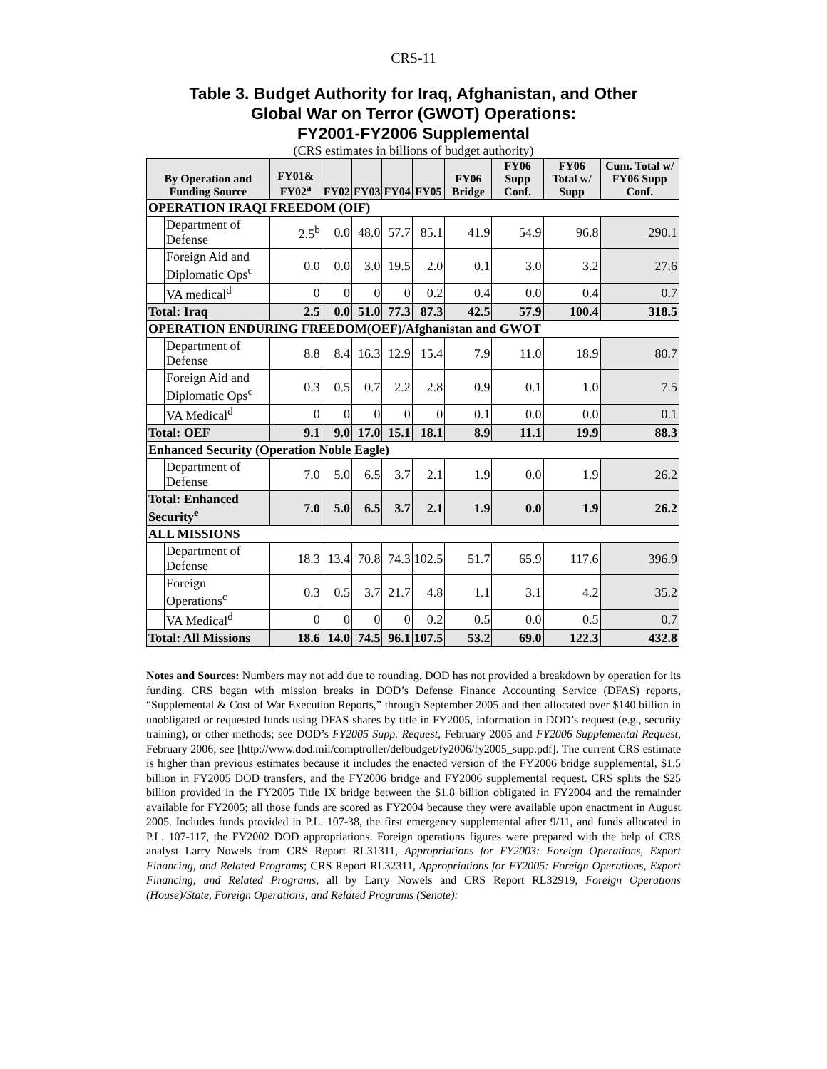CRS-11
Table 3. Budget Authority for Iraq, Afghanistan, and Other
Global War on Terror (GWOT) Operations:
FY2001-FY2006 Supplemental
(CRS estimates in billions of budget authority)
| By Operation and Funding Source | | FY01& FY02<sup>a</sup> | FY02 | FY03 | FY04 | FY05 | FY06 Bridge | FY06 Supp Conf. | FY06 Total w/ Supp | Cum. Total w/ FY06 Supp Conf. |
| --- | --- | --- | --- | --- | --- | --- | --- | --- | --- | --- |
| OPERATION IRAQI FREEDOM (OIF) | | | | | | | | | | |
| | Department of Defense | 2.5<sup>b</sup> | 0.0 | 48.0 | 57.7 | 85.1 | 41.9 | 54.9 | 96.8 | 290.1 |
| | Foreign Aid and Diplomatic Ops<sup>c</sup> | 0.0 | 0.0 | 3.0 | 19.5 | 2.0 | 0.1 | 3.0 | 3.2 | 27.6 |
| | VA medical<sup>d</sup> | 0 | 0 | 0 | 0 | 0.2 | 0.4 | 0.0 | 0.4 | 0.7 |
| Total: Iraq | | 2.5 | 0.0 | 51.0 | 77.3 | 87.3 | 42.5 | 57.9 | 100.4 | 318.5 |
| OPERATION ENDURING FREEDOM(OEF)/Afghanistan and GWOT | | | | | | | | | | |
| | Department of Defense | 8.8 | 8.4 | 16.3 | 12.9 | 15.4 | 7.9 | 11.0 | 18.9 | 80.7 |
| | Foreign Aid and Diplomatic Ops<sup>c</sup> | 0.3 | 0.5 | 0.7 | 2.2 | 2.8 | 0.9 | 0.1 | 1.0 | 7.5 |
| | VA Medical<sup>d</sup> | 0 | 0 | 0 | 0 | 0 | 0.1 | 0.0 | 0.0 | 0.1 |
| Total: OEF | | 9.1 | 9.0 | 17.0 | 15.1 | 18.1 | 8.9 | 11.1 | 19.9 | 88.3 |
| Enhanced Security (Operation Noble Eagle) | | | | | | | | | | |
| | Department of Defense | 7.0 | 5.0 | 6.5 | 3.7 | 2.1 | 1.9 | 0.0 | 1.9 | 26.2 |
| Total: Enhanced Security<sup>e</sup> | | 7.0 | 5.0 | 6.5 | 3.7 | 2.1 | 1.9 | 0.0 | 1.9 | 26.2 |
| ALL MISSIONS | | | | | | | | | | |
| | Department of Defense | 18.3 | 13.4 | 70.8 | 74.3 | 102.5 | 51.7 | 65.9 | 117.6 | 396.9 |
| | Foreign Operations<sup>c</sup> | 0.3 | 0.5 | 3.7 | 21.7 | 4.8 | 1.1 | 3.1 | 4.2 | 35.2 |
| | VA Medical<sup>d</sup> | 0 | 0 | 0 | 0 | 0.2 | 0.5 | 0.0 | 0.5 | 0.7 |
| Total: All Missions | | 18.6 | 14.0 | 74.5 | 96.1 | 107.5 | 53.2 | 69.0 | 122.3 | 432.8 |
Notes and Sources: Numbers may not add due to rounding. DOD has not provided a breakdown by operation for its funding. CRS began with mission breaks in DOD’s Defense Finance Accounting Service (DFAS) reports, “Supplemental & Cost of War Execution Reports,” through September 2005 and then allocated over $140 billion in unobligated or requested funds using DFAS shares by title in FY2005, information in DOD’s request (e.g., security training), or other methods; see DOD’s FY2005 Supp. Request, February 2005 and FY2006 Supplemental Request, February 2006; see [http://www.dod.mil/comptroller/defbudget/fy2006/fy2005_supp.pdf]. The current CRS estimate is higher than previous estimates because it includes the enacted version of the FY2006 bridge supplemental, $1.5 billion in FY2005 DOD transfers, and the FY2006 bridge and FY2006 supplemental request. CRS splits the $25 billion provided in the FY2005 Title IX bridge between the $1.8 billion obligated in FY2004 and the remainder available for FY2005; all those funds are scored as FY2004 because they were available upon enactment in August 2005. Includes funds provided in P.L. 107-38, the first emergency supplemental after 9/11, and funds allocated in P.L. 107-117, the FY2002 DOD appropriations. Foreign operations figures were prepared with the help of CRS analyst Larry Nowels from CRS Report RL31311, Appropriations for FY2003: Foreign Operations, Export Financing, and Related Programs; CRS Report RL32311, Appropriations for FY2005: Foreign Operations, Export Financing, and Related Programs, all by Larry Nowels and CRS Report RL32919, Foreign Operations (House)/State, Foreign Operations, and Related Programs (Senate):